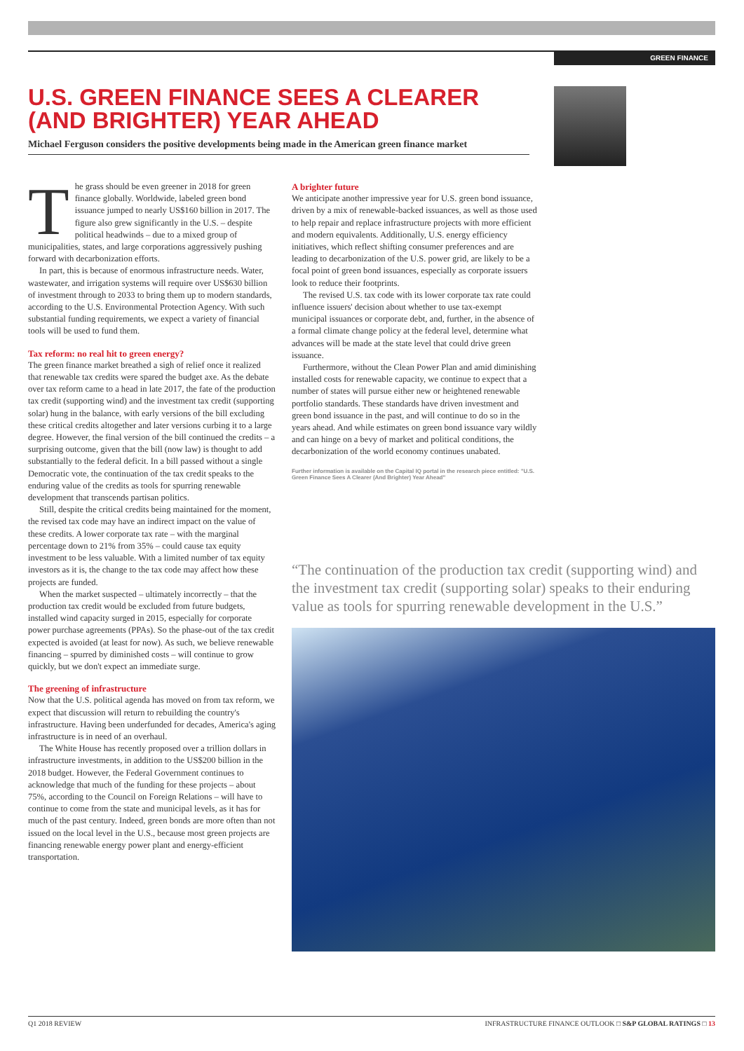GREEN FINANCE
U.S. GREEN FINANCE SEES A CLEARER (AND BRIGHTER) YEAR AHEAD
Michael Ferguson considers the positive developments being made in the American green finance market
The grass should be even greener in 2018 for green finance globally. Worldwide, labeled green bond issuance jumped to nearly US$160 billion in 2017. The figure also grew significantly in the U.S. – despite political headwinds – due to a mixed group of municipalities, states, and large corporations aggressively pushing forward with decarbonization efforts.
In part, this is because of enormous infrastructure needs. Water, wastewater, and irrigation systems will require over US$630 billion of investment through to 2033 to bring them up to modern standards, according to the U.S. Environmental Protection Agency. With such substantial funding requirements, we expect a variety of financial tools will be used to fund them.
Tax reform: no real hit to green energy?
The green finance market breathed a sigh of relief once it realized that renewable tax credits were spared the budget axe. As the debate over tax reform came to a head in late 2017, the fate of the production tax credit (supporting wind) and the investment tax credit (supporting solar) hung in the balance, with early versions of the bill excluding these critical credits altogether and later versions curbing it to a large degree. However, the final version of the bill continued the credits – a surprising outcome, given that the bill (now law) is thought to add substantially to the federal deficit. In a bill passed without a single Democratic vote, the continuation of the tax credit speaks to the enduring value of the credits as tools for spurring renewable development that transcends partisan politics.
Still, despite the critical credits being maintained for the moment, the revised tax code may have an indirect impact on the value of these credits. A lower corporate tax rate – with the marginal percentage down to 21% from 35% – could cause tax equity investment to be less valuable. With a limited number of tax equity investors as it is, the change to the tax code may affect how these projects are funded.
When the market suspected – ultimately incorrectly – that the production tax credit would be excluded from future budgets, installed wind capacity surged in 2015, especially for corporate power purchase agreements (PPAs). So the phase-out of the tax credit expected is avoided (at least for now). As such, we believe renewable financing – spurred by diminished costs – will continue to grow quickly, but we don't expect an immediate surge.
The greening of infrastructure
Now that the U.S. political agenda has moved on from tax reform, we expect that discussion will return to rebuilding the country's infrastructure. Having been underfunded for decades, America's aging infrastructure is in need of an overhaul.
The White House has recently proposed over a trillion dollars in infrastructure investments, in addition to the US$200 billion in the 2018 budget. However, the Federal Government continues to acknowledge that much of the funding for these projects – about 75%, according to the Council on Foreign Relations – will have to continue to come from the state and municipal levels, as it has for much of the past century. Indeed, green bonds are more often than not issued on the local level in the U.S., because most green projects are financing renewable energy power plant and energy-efficient transportation.
A brighter future
We anticipate another impressive year for U.S. green bond issuance, driven by a mix of renewable-backed issuances, as well as those used to help repair and replace infrastructure projects with more efficient and modern equivalents. Additionally, U.S. energy efficiency initiatives, which reflect shifting consumer preferences and are leading to decarbonization of the U.S. power grid, are likely to be a focal point of green bond issuances, especially as corporate issuers look to reduce their footprints.
The revised U.S. tax code with its lower corporate tax rate could influence issuers' decision about whether to use tax-exempt municipal issuances or corporate debt, and, further, in the absence of a formal climate change policy at the federal level, determine what advances will be made at the state level that could drive green issuance.
Furthermore, without the Clean Power Plan and amid diminishing installed costs for renewable capacity, we continue to expect that a number of states will pursue either new or heightened renewable portfolio standards. These standards have driven investment and green bond issuance in the past, and will continue to do so in the years ahead. And while estimates on green bond issuance vary wildly and can hinge on a bevy of market and political conditions, the decarbonization of the world economy continues unabated.
Further information is available on the Capital IQ portal in the research piece entitled: "U.S. Green Finance Sees A Clearer (And Brighter) Year Ahead"
“The continuation of the production tax credit (supporting wind) and the investment tax credit (supporting solar) speaks to their enduring value as tools for spurring renewable development in the U.S.”
Q1 2018 REVIEW INFRASTRUCTURE FINANCE OUTLOOK □ S&P GLOBAL RATINGS □ 13